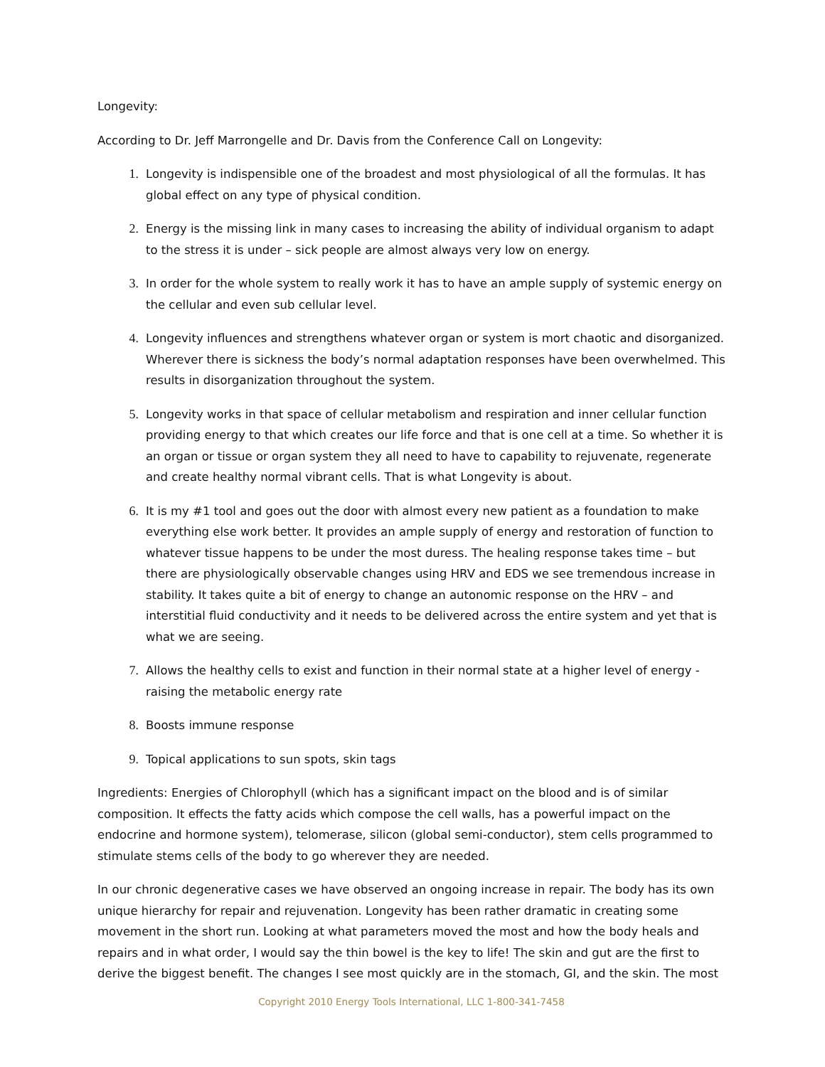Longevity:
According to Dr. Jeff Marrongelle and Dr. Davis from the Conference Call on Longevity:
1. Longevity is indispensible one of the broadest and most physiological of all the formulas. It has global effect on any type of physical condition.
2. Energy is the missing link in many cases to increasing the ability of individual organism to adapt to the stress it is under – sick people are almost always very low on energy.
3. In order for the whole system to really work it has to have an ample supply of systemic energy on the cellular and even sub cellular level.
4. Longevity influences and strengthens whatever organ or system is mort chaotic and disorganized. Wherever there is sickness the body’s normal adaptation responses have been overwhelmed. This results in disorganization throughout the system.
5. Longevity works in that space of cellular metabolism and respiration and inner cellular function providing energy to that which creates our life force and that is one cell at a time. So whether it is an organ or tissue or organ system they all need to have to capability to rejuvenate, regenerate and create healthy normal vibrant cells. That is what Longevity is about.
6. It is my #1 tool and goes out the door with almost every new patient as a foundation to make everything else work better. It provides an ample supply of energy and restoration of function to whatever tissue happens to be under the most duress. The healing response takes time – but there are physiologically observable changes using HRV and EDS we see tremendous increase in stability. It takes quite a bit of energy to change an autonomic response on the HRV – and interstitial fluid conductivity and it needs to be delivered across the entire system and yet that is what we are seeing.
7. Allows the healthy cells to exist and function in their normal state at a higher level of energy - raising the metabolic energy rate
8. Boosts immune response
9. Topical applications to sun spots, skin tags
Ingredients: Energies of Chlorophyll (which has a significant impact on the blood and is of similar composition. It effects the fatty acids which compose the cell walls, has a powerful impact on the endocrine and hormone system), telomerase, silicon (global semi-conductor), stem cells programmed to stimulate stems cells of the body to go wherever they are needed.
In our chronic degenerative cases we have observed an ongoing increase in repair. The body has its own unique hierarchy for repair and rejuvenation. Longevity has been rather dramatic in creating some movement in the short run. Looking at what parameters moved the most and how the body heals and repairs and in what order, I would say the thin bowel is the key to life! The skin and gut are the first to derive the biggest benefit. The changes I see most quickly are in the stomach, GI, and the skin. The most
Copyright 2010 Energy Tools International, LLC 1-800-341-7458